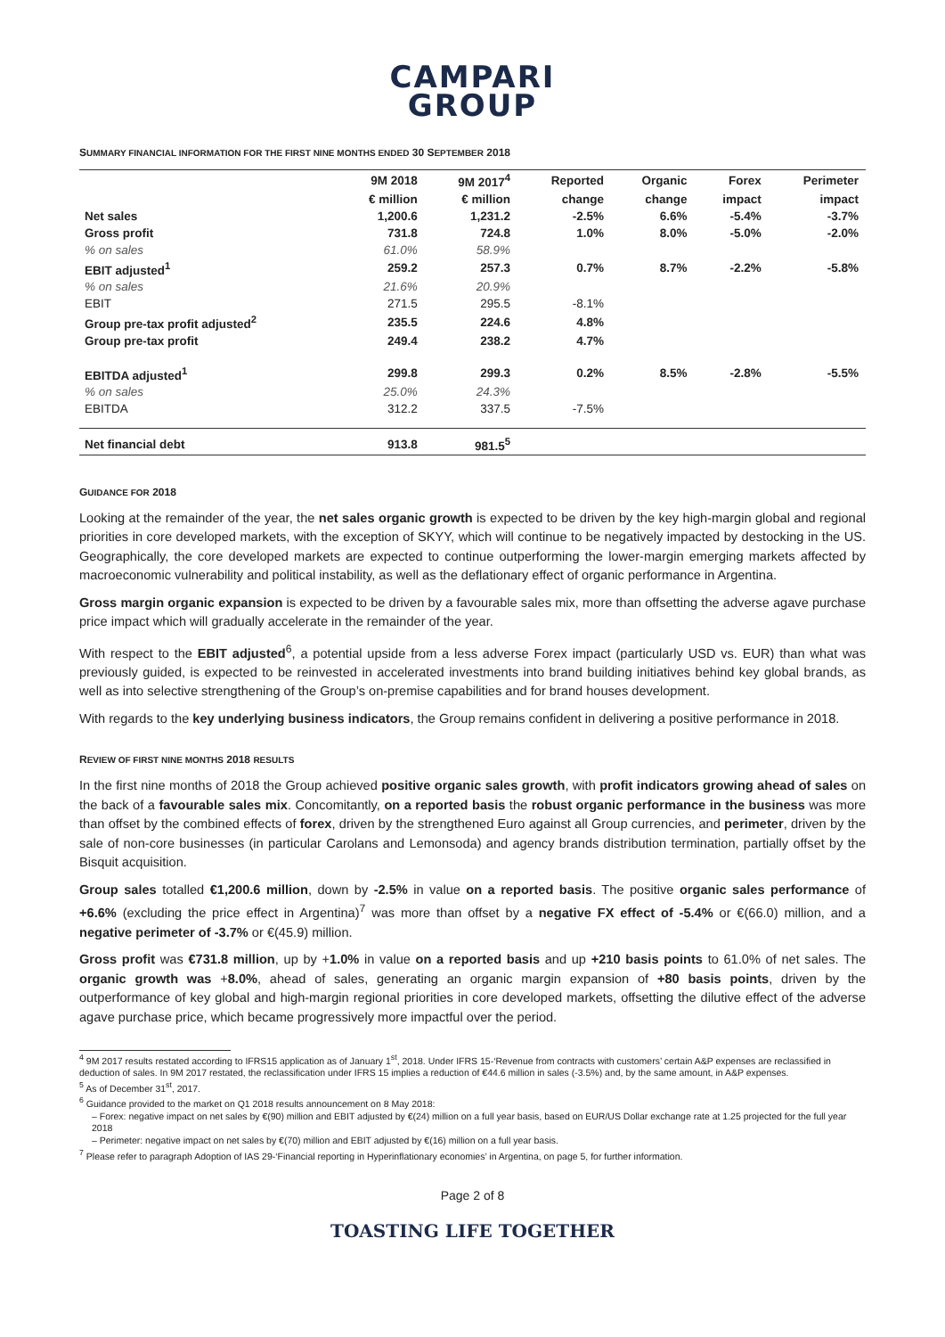CAMPARI
GROUP
SUMMARY FINANCIAL INFORMATION FOR THE FIRST NINE MONTHS ENDED 30 SEPTEMBER 2018
| | 9M 2018 | 9M 2017<sup>4</sup> | Reported | Organic | Forex | Perimeter |
| --- | --- | --- | --- | --- | --- | --- |
| | € million | € million | change | change | impact | impact |
| Net sales | 1,200.6 | 1,231.2 | -2.5% | 6.6% | -5.4% | -3.7% |
| Gross profit | 731.8 | 724.8 | 1.0% | 8.0% | -5.0% | -2.0% |
| % on sales | 61.0% | 58.9% | | | | |
| EBIT adjusted<sup>1</sup> | 259.2 | 257.3 | 0.7% | 8.7% | -2.2% | -5.8% |
| % on sales | 21.6% | 20.9% | | | | |
| EBIT | 271.5 | 295.5 | -8.1% | | | |
| Group pre-tax profit adjusted<sup>2</sup> | 235.5 | 224.6 | 4.8% | | | |
| Group pre-tax profit | 249.4 | 238.2 | 4.7% | | | |
| EBITDA adjusted<sup>1</sup> | 299.8 | 299.3 | 0.2% | 8.5% | -2.8% | -5.5% |
| % on sales | 25.0% | 24.3% | | | | |
| EBITDA | 312.2 | 337.5 | -7.5% | | | |
| Net financial debt | 913.8 | 981.5<sup>5</sup> | | | | |
GUIDANCE FOR 2018
Looking at the remainder of the year, the net sales organic growth is expected to be driven by the key high-margin global and regional priorities in core developed markets, with the exception of SKYY, which will continue to be negatively impacted by destocking in the US. Geographically, the core developed markets are expected to continue outperforming the lower-margin emerging markets affected by macroeconomic vulnerability and political instability, as well as the deflationary effect of organic performance in Argentina.
Gross margin organic expansion is expected to be driven by a favourable sales mix, more than offsetting the adverse agave purchase price impact which will gradually accelerate in the remainder of the year.
With respect to the EBIT adjusted<sup>6</sup>, a potential upside from a less adverse Forex impact (particularly USD vs. EUR) than what was previously guided, is expected to be reinvested in accelerated investments into brand building initiatives behind key global brands, as well as into selective strengthening of the Group’s on-premise capabilities and for brand houses development.
With regards to the key underlying business indicators, the Group remains confident in delivering a positive performance in 2018.
REVIEW OF FIRST NINE MONTHS 2018 RESULTS
In the first nine months of 2018 the Group achieved positive organic sales growth, with profit indicators growing ahead of sales on the back of a favourable sales mix. Concomitantly, on a reported basis the robust organic performance in the business was more than offset by the combined effects of forex, driven by the strengthened Euro against all Group currencies, and perimeter, driven by the sale of non-core businesses (in particular Carolans and Lemonsoda) and agency brands distribution termination, partially offset by the Bisquit acquisition.
Group sales totalled €1,200.6 million, down by -2.5% in value on a reported basis. The positive organic sales performance of +6.6% (excluding the price effect in Argentina)<sup>7</sup> was more than offset by a negative FX effect of -5.4% or €(66.0) million, and a negative perimeter of -3.7% or €(45.9) million.
Gross profit was €731.8 million, up by +1.0% in value on a reported basis and up +210 basis points to 61.0% of net sales. The organic growth was +8.0%, ahead of sales, generating an organic margin expansion of +80 basis points, driven by the outperformance of key global and high-margin regional priorities in core developed markets, offsetting the dilutive effect of the adverse agave purchase price, which became progressively more impactful over the period.
<sup>4</sup> 9M 2017 results restated according to IFRS15 application as of January 1<sup>st</sup>, 2018. Under IFRS 15-‘Revenue from contracts with customers’ certain A&P expenses are reclassified in deduction of sales. In 9M 2017 restated, the reclassification under IFRS 15 implies a reduction of €44.6 million in sales (-3.5%) and, by the same amount, in A&P expenses.
<sup>5</sup> As of December 31<sup>st</sup>, 2017.
<sup>6</sup> Guidance provided to the market on Q1 2018 results announcement on 8 May 2018:
– Forex: negative impact on net sales by €(90) million and EBIT adjusted by €(24) million on a full year basis, based on EUR/US Dollar exchange rate at 1.25 projected for the full year 2018
– Perimeter: negative impact on net sales by €(70) million and EBIT adjusted by €(16) million on a full year basis.
<sup>7</sup> Please refer to paragraph Adoption of IAS 29-‘Financial reporting in Hyperinflationary economies’ in Argentina, on page 5, for further information.
Page 2 of 8
TOASTING LIFE TOGETHER